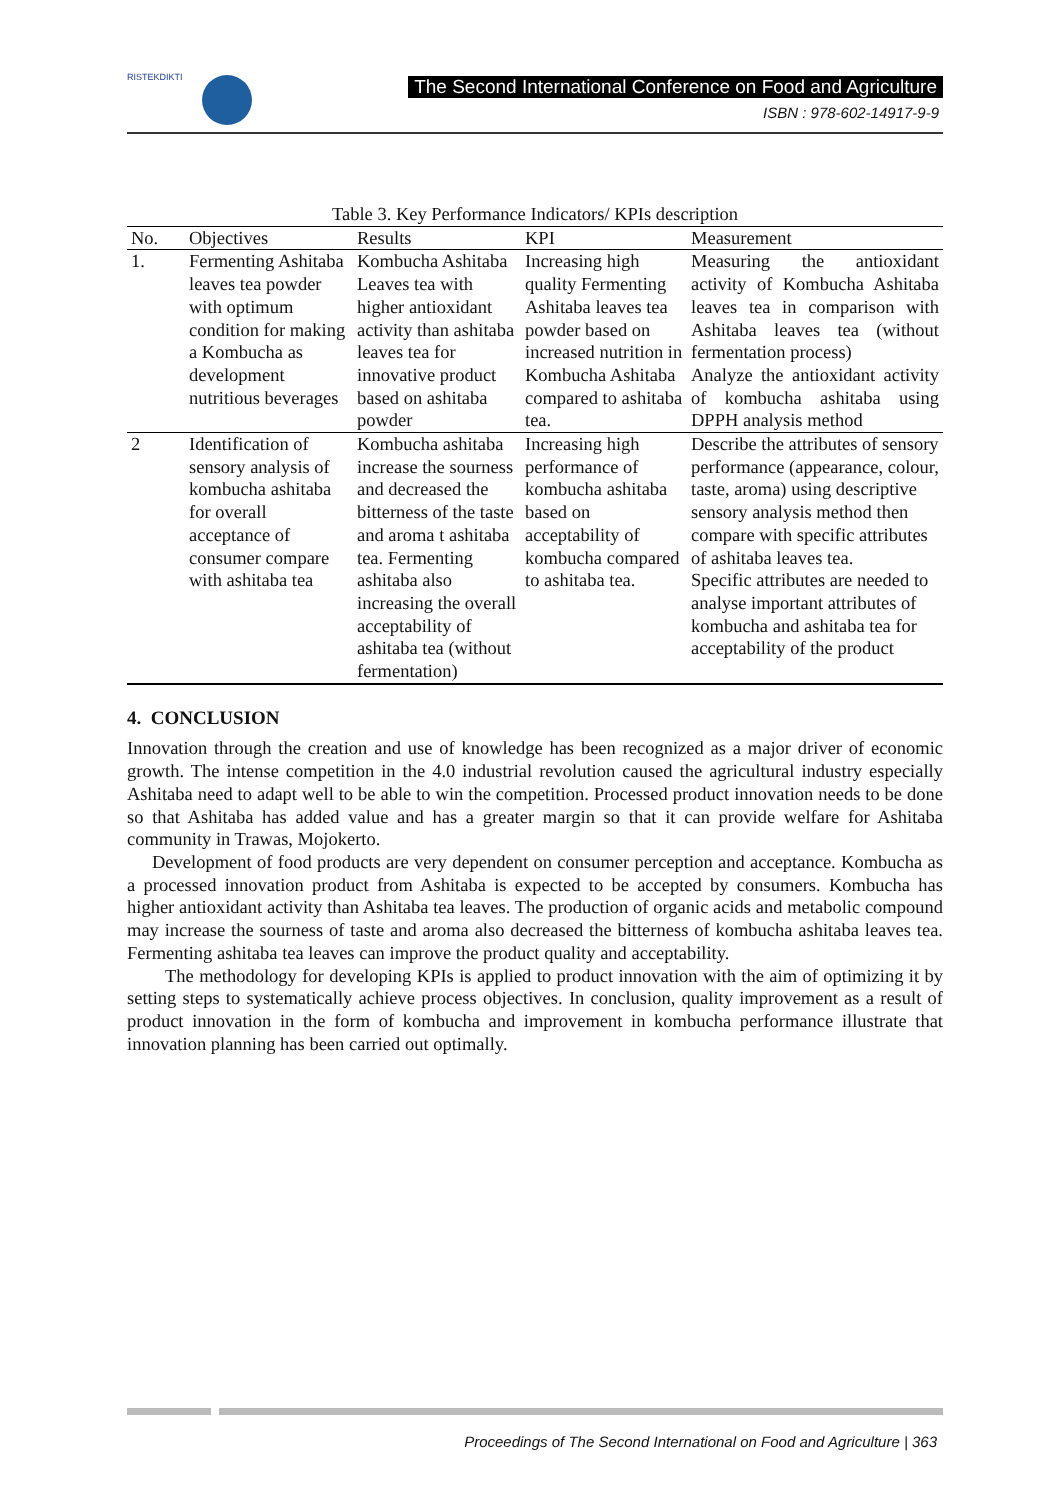RISTEKDIKTI
The Second International Conference on Food and Agriculture
ISBN : 978-602-14917-9-9
Table 3. Key Performance Indicators/ KPIs description
| No. | Objectives | Results | KPI | Measurement |
| --- | --- | --- | --- | --- |
| 1. | Fermenting Ashitaba leaves tea powder with optimum condition for making a Kombucha as development nutritious beverages | Kombucha Ashitaba Leaves tea with higher antioxidant activity than ashitaba leaves tea for innovative product based on ashitaba powder | Increasing high quality Fermenting Ashitaba leaves tea powder based on increased nutrition in Kombucha Ashitaba compared to ashitaba tea. | Measuring the antioxidant activity of Kombucha Ashitaba leaves tea in comparison with Ashitaba leaves tea (without fermentation process) Analyze the antioxidant activity of kombucha ashitaba using DPPH analysis method |
| 2 | Identification of sensory analysis of kombucha ashitaba for overall acceptance of consumer compare with ashitaba tea | Kombucha ashitaba increase the sourness and decreased the bitterness of the taste and aroma t ashitaba tea. Fermenting ashitaba also increasing the overall acceptability of ashitaba tea (without fermentation) | Increasing high performance of kombucha ashitaba based on acceptability of kombucha compared to ashitaba tea. | Describe the attributes of sensory performance (appearance, colour, taste, aroma) using descriptive sensory analysis method then compare with specific attributes of ashitaba leaves tea. Specific attributes are needed to analyse important attributes of kombucha and ashitaba tea for acceptability of the product |
4. CONCLUSION
Innovation through the creation and use of knowledge has been recognized as a major driver of economic growth. The intense competition in the 4.0 industrial revolution caused the agricultural industry especially Ashitaba need to adapt well to be able to win the competition. Processed product innovation needs to be done so that Ashitaba has added value and has a greater margin so that it can provide welfare for Ashitaba community in Trawas, Mojokerto.
Development of food products are very dependent on consumer perception and acceptance. Kombucha as a processed innovation product from Ashitaba is expected to be accepted by consumers. Kombucha has higher antioxidant activity than Ashitaba tea leaves. The production of organic acids and metabolic compound may increase the sourness of taste and aroma also decreased the bitterness of kombucha ashitaba leaves tea. Fermenting ashitaba tea leaves can improve the product quality and acceptability.
The methodology for developing KPIs is applied to product innovation with the aim of optimizing it by setting steps to systematically achieve process objectives. In conclusion, quality improvement as a result of product innovation in the form of kombucha and improvement in kombucha performance illustrate that innovation planning has been carried out optimally.
Proceedings of The Second International on Food and Agriculture | 363